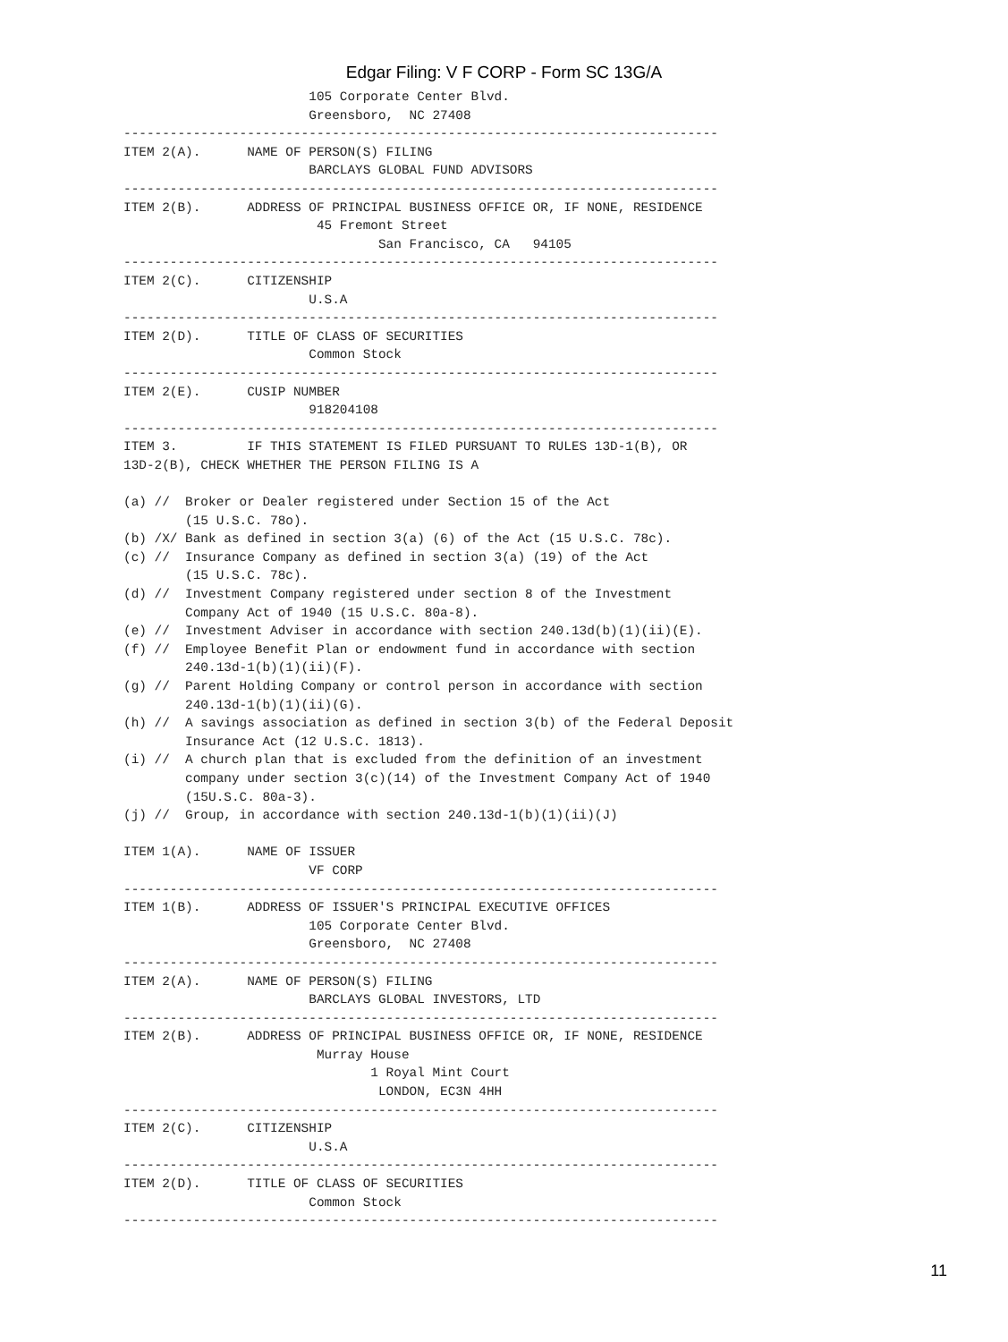Edgar Filing: V F CORP - Form SC 13G/A
                        105 Corporate Center Blvd.
                        Greensboro,  NC 27408
-----------------------------------------------------------------------------
ITEM 2(A).      NAME OF PERSON(S) FILING
                        BARCLAYS GLOBAL FUND ADVISORS
-----------------------------------------------------------------------------
ITEM 2(B).      ADDRESS OF PRINCIPAL BUSINESS OFFICE OR, IF NONE, RESIDENCE
                         45 Fremont Street
                                 San Francisco, CA   94105
-----------------------------------------------------------------------------
ITEM 2(C).      CITIZENSHIP
                        U.S.A
-----------------------------------------------------------------------------
ITEM 2(D).      TITLE OF CLASS OF SECURITIES
                        Common Stock
-----------------------------------------------------------------------------
ITEM 2(E).      CUSIP NUMBER
                        918204108
-----------------------------------------------------------------------------
ITEM 3.         IF THIS STATEMENT IS FILED PURSUANT TO RULES 13D-1(B), OR
13D-2(B), CHECK WHETHER THE PERSON FILING IS A

(a) //  Broker or Dealer registered under Section 15 of the Act
        (15 U.S.C. 78o).
(b) /X/ Bank as defined in section 3(a) (6) of the Act (15 U.S.C. 78c).
(c) //  Insurance Company as defined in section 3(a) (19) of the Act
        (15 U.S.C. 78c).
(d) //  Investment Company registered under section 8 of the Investment
        Company Act of 1940 (15 U.S.C. 80a-8).
(e) //  Investment Adviser in accordance with section 240.13d(b)(1)(ii)(E).
(f) //  Employee Benefit Plan or endowment fund in accordance with section
        240.13d-1(b)(1)(ii)(F).
(g) //  Parent Holding Company or control person in accordance with section
        240.13d-1(b)(1)(ii)(G).
(h) //  A savings association as defined in section 3(b) of the Federal Deposit
        Insurance Act (12 U.S.C. 1813).
(i) //  A church plan that is excluded from the definition of an investment
        company under section 3(c)(14) of the Investment Company Act of 1940
        (15U.S.C. 80a-3).
(j) //  Group, in accordance with section 240.13d-1(b)(1)(ii)(J)

ITEM 1(A).      NAME OF ISSUER
                        VF CORP
-----------------------------------------------------------------------------
ITEM 1(B).      ADDRESS OF ISSUER'S PRINCIPAL EXECUTIVE OFFICES
                        105 Corporate Center Blvd.
                        Greensboro,  NC 27408
-----------------------------------------------------------------------------
ITEM 2(A).      NAME OF PERSON(S) FILING
                        BARCLAYS GLOBAL INVESTORS, LTD
-----------------------------------------------------------------------------
ITEM 2(B).      ADDRESS OF PRINCIPAL BUSINESS OFFICE OR, IF NONE, RESIDENCE
                         Murray House
                                1 Royal Mint Court
                                 LONDON, EC3N 4HH
-----------------------------------------------------------------------------
ITEM 2(C).      CITIZENSHIP
                        U.S.A
-----------------------------------------------------------------------------
ITEM 2(D).      TITLE OF CLASS OF SECURITIES
                        Common Stock
-----------------------------------------------------------------------------
11